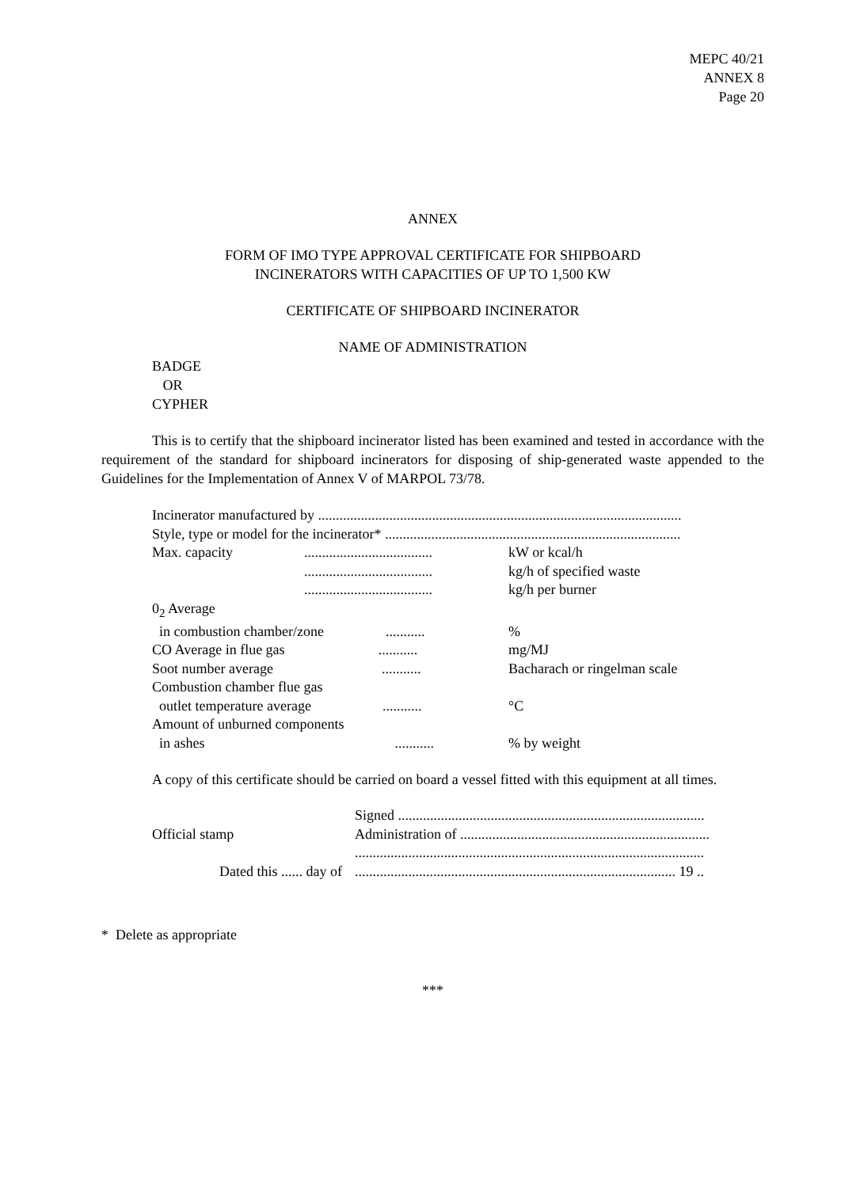MEPC 40/21
ANNEX 8
Page 20
ANNEX
FORM OF IMO TYPE APPROVAL CERTIFICATE FOR SHIPBOARD
INCINERATORS WITH CAPACITIES OF UP TO 1,500 KW
CERTIFICATE OF SHIPBOARD INCINERATOR
NAME OF ADMINISTRATION
BADGE
OR
CYPHER
This is to certify that the shipboard incinerator listed has been examined and tested in accordance with the requirement of the standard for shipboard incinerators for disposing of ship-generated waste appended to the Guidelines for the Implementation of Annex V of MARPOL 73/78.
Incinerator manufactured by ......................................................................................................
Style, type or model for the incinerator* ...................................................................................
| Max. capacity | .................................... | kW or kcal/h |
| | .................................... | kg/h of specified waste |
| | .................................... | kg/h per burner |
| 0<sub>2</sub> Average | | |
| in combustion chamber/zone ........... | | % |
| CO Average in flue gas ........... | | mg/MJ |
| Soot number average ........... | | Bacharach or ringelman scale |
| Combustion chamber flue gas | | |
| outlet temperature average ........... | | °C |
| Amount of unburned components | | |
| in ashes ........... | | % by weight |
A copy of this certificate should be carried on board a vessel fitted with this equipment at all times.
| | Signed ...................................................................................... |
| Official stamp | Administration of ...................................................................... |
| | .................................................................................................. |
| Dated this ...... day of | .......................................................................................... 19 .. |
* Delete as appropriate
***